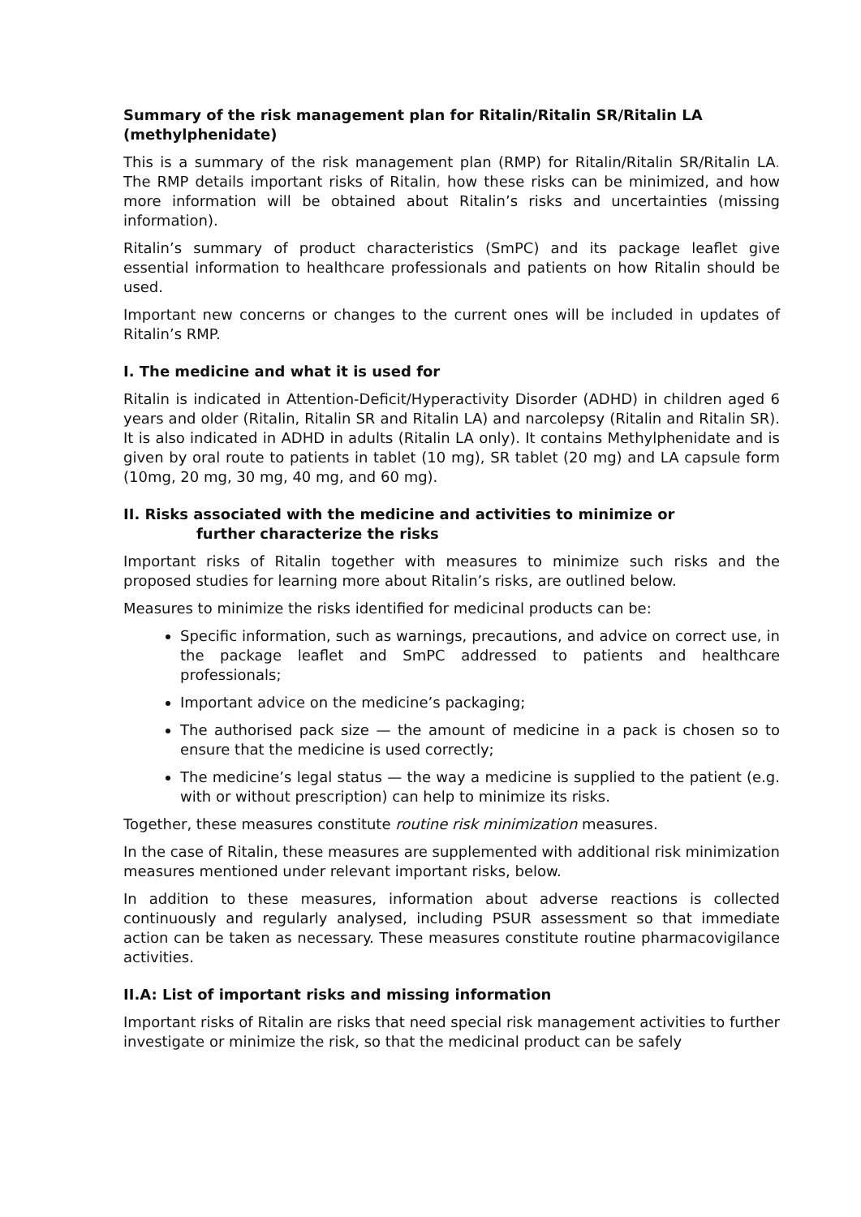Summary of the risk management plan for Ritalin/Ritalin SR/Ritalin LA (methylphenidate)
This is a summary of the risk management plan (RMP) for Ritalin/Ritalin SR/Ritalin LA. The RMP details important risks of Ritalin, how these risks can be minimized, and how more information will be obtained about Ritalin’s risks and uncertainties (missing information).
Ritalin’s summary of product characteristics (SmPC) and its package leaflet give essential information to healthcare professionals and patients on how Ritalin should be used.
Important new concerns or changes to the current ones will be included in updates of Ritalin’s RMP.
I. The medicine and what it is used for
Ritalin is indicated in Attention-Deficit/Hyperactivity Disorder (ADHD) in children aged 6 years and older (Ritalin, Ritalin SR and Ritalin LA) and narcolepsy (Ritalin and Ritalin SR). It is also indicated in ADHD in adults (Ritalin LA only). It contains Methylphenidate and is given by oral route to patients in tablet (10 mg), SR tablet (20 mg) and LA capsule form (10mg, 20 mg, 30 mg, 40 mg, and 60 mg).
II. Risks associated with the medicine and activities to minimize or
further characterize the risks
Important risks of Ritalin together with measures to minimize such risks and the proposed studies for learning more about Ritalin’s risks, are outlined below.
Measures to minimize the risks identified for medicinal products can be:
Specific information, such as warnings, precautions, and advice on correct use, in the package leaflet and SmPC addressed to patients and healthcare professionals;
Important advice on the medicine’s packaging;
The authorised pack size — the amount of medicine in a pack is chosen so to ensure that the medicine is used correctly;
The medicine’s legal status — the way a medicine is supplied to the patient (e.g. with or without prescription) can help to minimize its risks.
Together, these measures constitute routine risk minimization measures.
In the case of Ritalin, these measures are supplemented with additional risk minimization measures mentioned under relevant important risks, below.
In addition to these measures, information about adverse reactions is collected continuously and regularly analysed, including PSUR assessment so that immediate action can be taken as necessary. These measures constitute routine pharmacovigilance activities.
II.A: List of important risks and missing information
Important risks of Ritalin are risks that need special risk management activities to further investigate or minimize the risk, so that the medicinal product can be safely